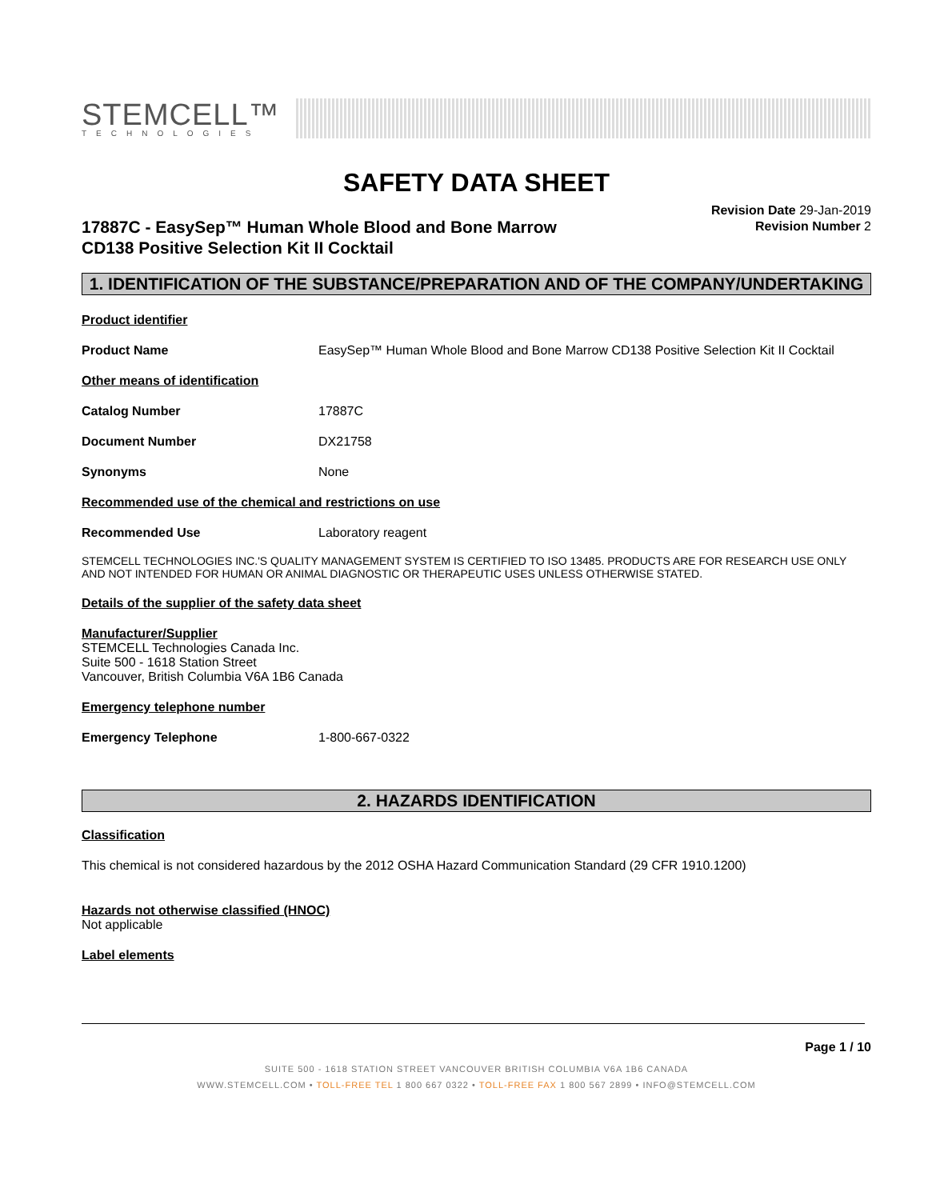STEMCELL™
TECHNOLOGIES
SAFETY DATA SHEET
17887C - EasySep™ Human Whole Blood and Bone Marrow
CD138 Positive Selection Kit II Cocktail
Revision Date 29-Jan-2019
Revision Number 2
1. IDENTIFICATION OF THE SUBSTANCE/PREPARATION AND OF THE COMPANY/UNDERTAKING
Product identifier
Product Name EasySep™ Human Whole Blood and Bone Marrow CD138 Positive Selection Kit II Cocktail
Other means of identification
Catalog Number 17887C
Document Number DX21758
Synonyms None
Recommended use of the chemical and restrictions on use
Recommended Use Laboratory reagent
STEMCELL TECHNOLOGIES INC.'S QUALITY MANAGEMENT SYSTEM IS CERTIFIED TO ISO 13485. PRODUCTS ARE FOR RESEARCH USE ONLY AND NOT INTENDED FOR HUMAN OR ANIMAL DIAGNOSTIC OR THERAPEUTIC USES UNLESS OTHERWISE STATED.
Details of the supplier of the safety data sheet
Manufacturer/Supplier
STEMCELL Technologies Canada Inc.
Suite 500 - 1618 Station Street
Vancouver, British Columbia V6A 1B6 Canada
Emergency telephone number
Emergency Telephone 1-800-667-0322
2. HAZARDS IDENTIFICATION
Classification
This chemical is not considered hazardous by the 2012 OSHA Hazard Communication Standard (29 CFR 1910.1200)
Hazards not otherwise classified (HNOC)
Not applicable
Label elements
Page 1 / 10
SUITE 500 - 1618 STATION STREET VANCOUVER BRITISH COLUMBIA V6A 1B6 CANADA
WWW.STEMCELL.COM • TOLL-FREE TEL 1 800 667 0322 • TOLL-FREE FAX 1 800 567 2899 • INFO@STEMCELL.COM